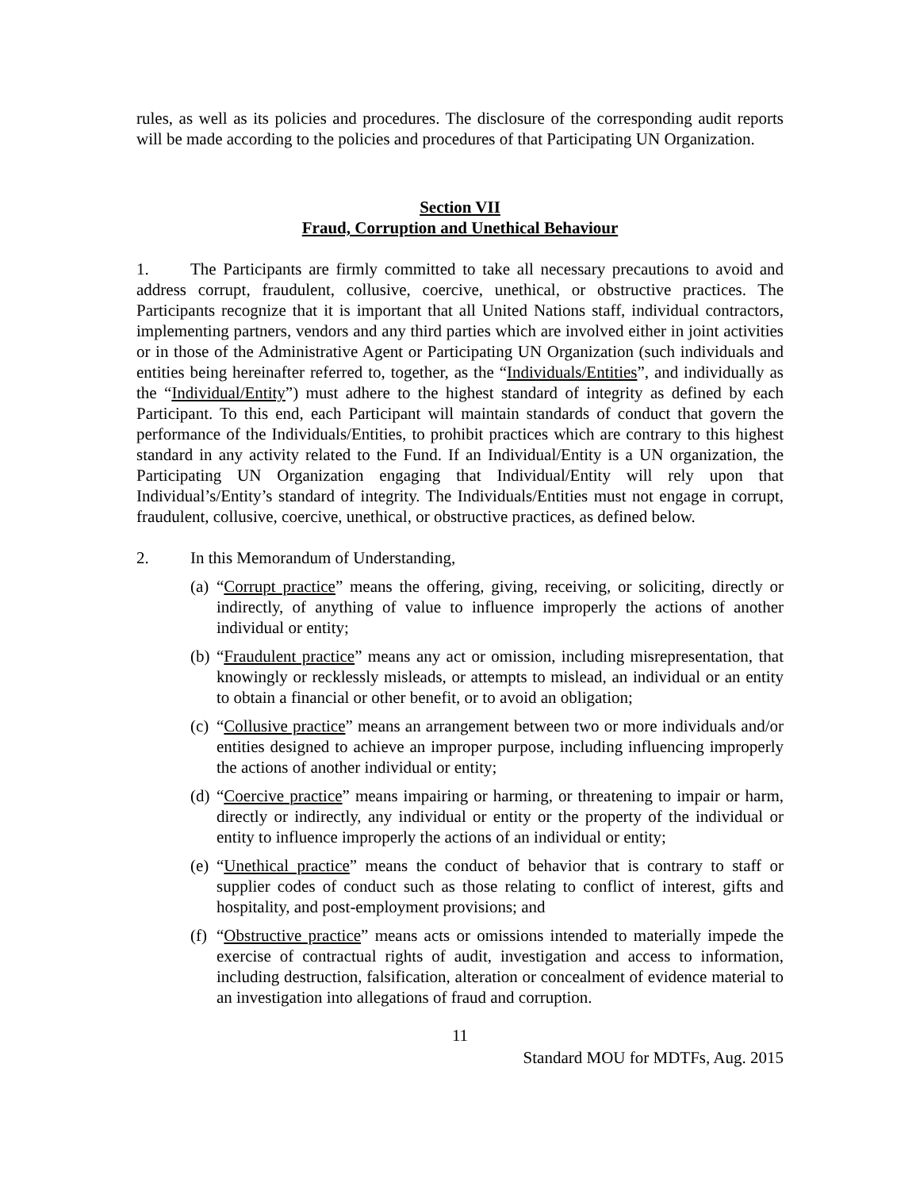rules, as well as its policies and procedures. The disclosure of the corresponding audit reports will be made according to the policies and procedures of that Participating UN Organization.
Section VII
Fraud, Corruption and Unethical Behaviour
1. The Participants are firmly committed to take all necessary precautions to avoid and address corrupt, fraudulent, collusive, coercive, unethical, or obstructive practices. The Participants recognize that it is important that all United Nations staff, individual contractors, implementing partners, vendors and any third parties which are involved either in joint activities or in those of the Administrative Agent or Participating UN Organization (such individuals and entities being hereinafter referred to, together, as the “Individuals/Entities”, and individually as the “Individual/Entity”) must adhere to the highest standard of integrity as defined by each Participant. To this end, each Participant will maintain standards of conduct that govern the performance of the Individuals/Entities, to prohibit practices which are contrary to this highest standard in any activity related to the Fund. If an Individual/Entity is a UN organization, the Participating UN Organization engaging that Individual/Entity will rely upon that Individual’s/Entity’s standard of integrity. The Individuals/Entities must not engage in corrupt, fraudulent, collusive, coercive, unethical, or obstructive practices, as defined below.
2. In this Memorandum of Understanding,
(a)
“Corrupt practice” means the offering, giving, receiving, or soliciting, directly or indirectly, of anything of value to influence improperly the actions of another individual or entity;
(b)
“Fraudulent practice” means any act or omission, including misrepresentation, that knowingly or recklessly misleads, or attempts to mislead, an individual or an entity to obtain a financial or other benefit, or to avoid an obligation;
(c)
“Collusive practice” means an arrangement between two or more individuals and/or entities designed to achieve an improper purpose, including influencing improperly the actions of another individual or entity;
(d)
“Coercive practice” means impairing or harming, or threatening to impair or harm, directly or indirectly, any individual or entity or the property of the individual or entity to influence improperly the actions of an individual or entity;
(e)
“Unethical practice” means the conduct of behavior that is contrary to staff or supplier codes of conduct such as those relating to conflict of interest, gifts and hospitality, and post-employment provisions; and
(f)
“Obstructive practice” means acts or omissions intended to materially impede the exercise of contractual rights of audit, investigation and access to information, including destruction, falsification, alteration or concealment of evidence material to an investigation into allegations of fraud and corruption.
11
Standard MOU for MDTFs, Aug. 2015